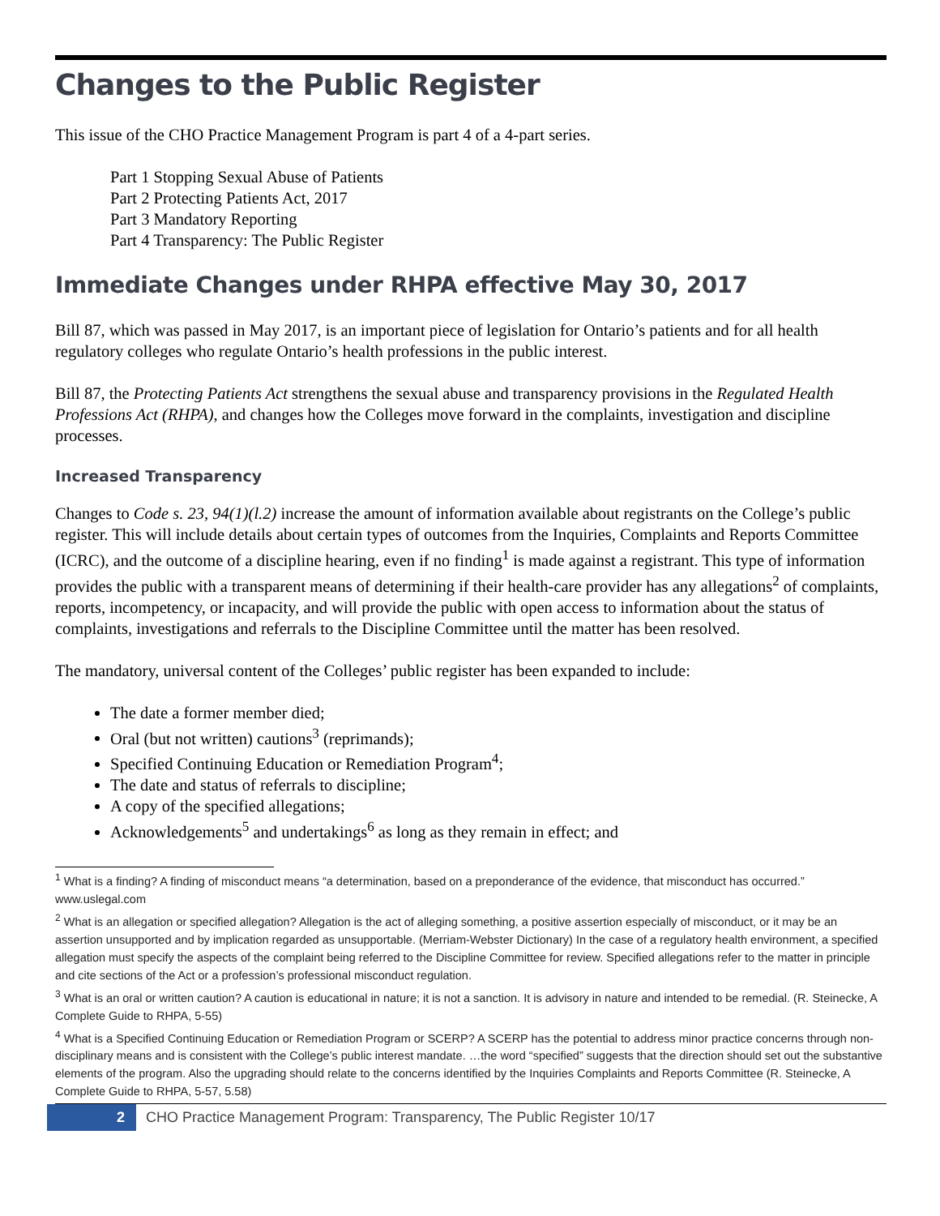Changes to the Public Register
This issue of the CHO Practice Management Program is part 4 of a 4-part series.
Part 1 Stopping Sexual Abuse of Patients
Part 2 Protecting Patients Act, 2017
Part 3 Mandatory Reporting
Part 4 Transparency: The Public Register
Immediate Changes under RHPA effective May 30, 2017
Bill 87, which was passed in May 2017, is an important piece of legislation for Ontario’s patients and for all health regulatory colleges who regulate Ontario’s health professions in the public interest.
Bill 87, the Protecting Patients Act strengthens the sexual abuse and transparency provisions in the Regulated Health Professions Act (RHPA), and changes how the Colleges move forward in the complaints, investigation and discipline processes.
Increased Transparency
Changes to Code s. 23, 94(1)(l.2) increase the amount of information available about registrants on the College’s public register. This will include details about certain types of outcomes from the Inquiries, Complaints and Reports Committee (ICRC), and the outcome of a discipline hearing, even if no finding<sup>1</sup> is made against a registrant. This type of information provides the public with a transparent means of determining if their health-care provider has any allegations<sup>2</sup> of complaints, reports, incompetency, or incapacity, and will provide the public with open access to information about the status of complaints, investigations and referrals to the Discipline Committee until the matter has been resolved.
The mandatory, universal content of the Colleges’ public register has been expanded to include:
The date a former member died;
Oral (but not written) cautions<sup>3</sup> (reprimands);
Specified Continuing Education or Remediation Program<sup>4</sup>;
The date and status of referrals to discipline;
A copy of the specified allegations;
Acknowledgements<sup>5</sup> and undertakings<sup>6</sup> as long as they remain in effect; and
<sup>1</sup> What is a finding? A finding of misconduct means “a determination, based on a preponderance of the evidence, that misconduct has occurred.” www.uslegal.com
<sup>2</sup> What is an allegation or specified allegation? Allegation is the act of alleging something, a positive assertion especially of misconduct, or it may be an assertion unsupported and by implication regarded as unsupportable. (Merriam-Webster Dictionary) In the case of a regulatory health environment, a specified allegation must specify the aspects of the complaint being referred to the Discipline Committee for review. Specified allegations refer to the matter in principle and cite sections of the Act or a profession’s professional misconduct regulation.
<sup>3</sup> What is an oral or written caution? A caution is educational in nature; it is not a sanction. It is advisory in nature and intended to be remedial. (R. Steinecke, A Complete Guide to RHPA, 5-55)
<sup>4</sup> What is a Specified Continuing Education or Remediation Program or SCERP? A SCERP has the potential to address minor practice concerns through non-disciplinary means and is consistent with the College’s public interest mandate. …the word “specified” suggests that the direction should set out the substantive elements of the program. Also the upgrading should relate to the concerns identified by the Inquiries Complaints and Reports Committee (R. Steinecke, A Complete Guide to RHPA, 5-57, 5.58)
2 CHO Practice Management Program: Transparency, The Public Register 10/17